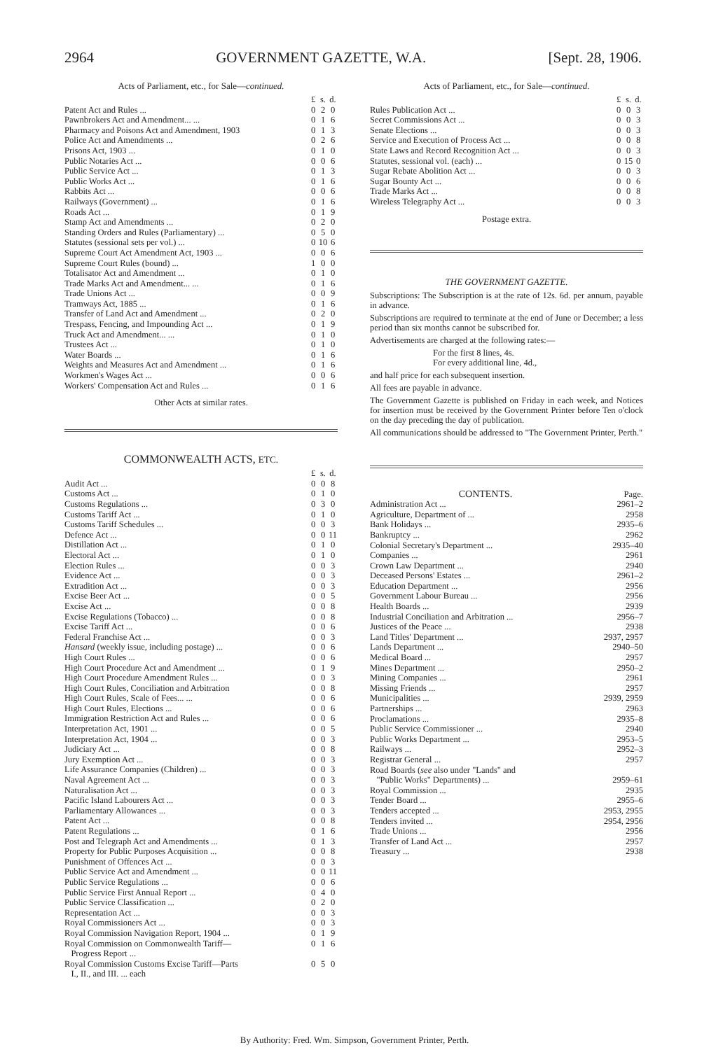2964 GOVERNMENT GAZETTE, W.A. [Sept. 28, 1906.
Acts of Parliament, etc., for Sale—continued.
| | £ | s. | d. |
| Patent Act and Rules ... | 0 | 2 | 0 |
| Pawnbrokers Act and Amendment... ... | 0 | 1 | 6 |
| Pharmacy and Poisons Act and Amendment, 1903 | 0 | 1 | 3 |
| Police Act and Amendments ... | 0 | 2 | 6 |
| Prisons Act, 1903 ... | 0 | 1 | 0 |
| Public Notaries Act ... | 0 | 0 | 6 |
| Public Service Act ... | 0 | 1 | 3 |
| Public Works Act ... | 0 | 1 | 6 |
| Rabbits Act ... | 0 | 0 | 6 |
| Railways (Government) ... | 0 | 1 | 6 |
| Roads Act ... | 0 | 1 | 9 |
| Stamp Act and Amendments ... | 0 | 2 | 0 |
| Standing Orders and Rules (Parliamentary) ... | 0 | 5 | 0 |
| Statutes (sessional sets per vol.) ... | 0 | 10 | 6 |
| Supreme Court Act Amendment Act, 1903 ... | 0 | 0 | 6 |
| Supreme Court Rules (bound) ... | 1 | 0 | 0 |
| Totalisator Act and Amendment ... | 0 | 1 | 0 |
| Trade Marks Act and Amendment... ... | 0 | 1 | 6 |
| Trade Unions Act ... | 0 | 0 | 9 |
| Tramways Act, 1885 ... | 0 | 1 | 6 |
| Transfer of Land Act and Amendment ... | 0 | 2 | 0 |
| Trespass, Fencing, and Impounding Act ... | 0 | 1 | 9 |
| Truck Act and Amendment... ... | 0 | 1 | 0 |
| Trustees Act ... | 0 | 1 | 0 |
| Water Boards ... | 0 | 1 | 6 |
| Weights and Measures Act and Amendment ... | 0 | 1 | 6 |
| Workmen's Wages Act ... | 0 | 0 | 6 |
| Workers' Compensation Act and Rules ... | 0 | 1 | 6 |
Other Acts at similar rates.
COMMONWEALTH ACTS, ETC.
| | £ | s. | d. |
| Audit Act ... | 0 | 0 | 8 |
| Customs Act ... | 0 | 1 | 0 |
| Customs Regulations ... | 0 | 3 | 0 |
| Customs Tariff Act ... | 0 | 1 | 0 |
| Customs Tariff Schedules ... | 0 | 0 | 3 |
| Defence Act ... | 0 | 0 | 11 |
| Distillation Act ... | 0 | 1 | 0 |
| Electoral Act ... | 0 | 1 | 0 |
| Election Rules ... | 0 | 0 | 3 |
| Evidence Act ... | 0 | 0 | 3 |
| Extradition Act ... | 0 | 0 | 3 |
| Excise Beer Act ... | 0 | 0 | 5 |
| Excise Act ... | 0 | 0 | 8 |
| Excise Regulations (Tobacco) ... | 0 | 0 | 8 |
| Excise Tariff Act ... | 0 | 0 | 6 |
| Federal Franchise Act ... | 0 | 0 | 3 |
| Hansard (weekly issue, including postage) ... | 0 | 0 | 6 |
| High Court Rules ... | 0 | 0 | 6 |
| High Court Procedure Act and Amendment ... | 0 | 1 | 9 |
| High Court Procedure Amendment Rules ... | 0 | 0 | 3 |
| High Court Rules, Conciliation and Arbitration | 0 | 0 | 8 |
| High Court Rules, Scale of Fees... ... | 0 | 0 | 6 |
| High Court Rules, Elections ... | 0 | 0 | 6 |
| Immigration Restriction Act and Rules ... | 0 | 0 | 6 |
| Interpretation Act, 1901 ... | 0 | 0 | 5 |
| Interpretation Act, 1904 ... | 0 | 0 | 3 |
| Judiciary Act ... | 0 | 0 | 8 |
| Jury Exemption Act ... | 0 | 0 | 3 |
| Life Assurance Companies (Children) ... | 0 | 0 | 3 |
| Naval Agreement Act ... | 0 | 0 | 3 |
| Naturalisation Act ... | 0 | 0 | 3 |
| Pacific Island Labourers Act ... | 0 | 0 | 3 |
| Parliamentary Allowances ... | 0 | 0 | 3 |
| Patent Act ... | 0 | 0 | 8 |
| Patent Regulations ... | 0 | 1 | 6 |
| Post and Telegraph Act and Amendments ... | 0 | 1 | 3 |
| Property for Public Purposes Acquisition ... | 0 | 0 | 8 |
| Punishment of Offences Act ... | 0 | 0 | 3 |
| Public Service Act and Amendment ... | 0 | 0 | 11 |
| Public Service Regulations ... | 0 | 0 | 6 |
| Public Service First Annual Report ... | 0 | 4 | 0 |
| Public Service Classification ... | 0 | 2 | 0 |
| Representation Act ... | 0 | 0 | 3 |
| Royal Commissioners Act ... | 0 | 0 | 3 |
| Royal Commission Navigation Report, 1904 ... | 0 | 1 | 9 |
| Royal Commission on Commonwealth Tariff— Progress Report ... | 0 | 1 | 6 |
| Royal Commission Customs Excise Tariff—Parts I., II., and III. ... each | 0 | 5 | 0 |
Acts of Parliament, etc., for Sale—continued.
| | £ | s. | d. |
| Rules Publication Act ... | 0 | 0 | 3 |
| Secret Commissions Act ... | 0 | 0 | 3 |
| Senate Elections ... | 0 | 0 | 3 |
| Service and Execution of Process Act ... | 0 | 0 | 8 |
| State Laws and Record Recognition Act ... | 0 | 0 | 3 |
| Statutes, sessional vol. (each) ... | 0 | 15 | 0 |
| Sugar Rebate Abolition Act ... | 0 | 0 | 3 |
| Sugar Bounty Act ... | 0 | 0 | 6 |
| Trade Marks Act ... | 0 | 0 | 8 |
| Wireless Telegraphy Act ... | 0 | 0 | 3 |
Postage extra.
THE GOVERNMENT GAZETTE.
Subscriptions: The Subscription is at the rate of 12s. 6d. per annum, payable in advance.
Subscriptions are required to terminate at the end of June or December; a less period than six months cannot be subscribed for.
Advertisements are charged at the following rates:—
For the first 8 lines, 4s.
For every additional line, 4d.,
and half price for each subsequent insertion.
All fees are payable in advance.
The Government Gazette is published on Friday in each week, and Notices for insertion must be received by the Government Printer before Ten o'clock on the day preceding the day of publication.
All communications should be addressed to "The Government Printer, Perth."
| CONTENTS. | Page. |
| Administration Act ... | 2961–2 |
| Agriculture, Department of ... | 2958 |
| Bank Holidays ... | 2935–6 |
| Bankruptcy ... | 2962 |
| Colonial Secretary's Department ... | 2935–40 |
| Companies ... | 2961 |
| Crown Law Department ... | 2940 |
| Deceased Persons' Estates ... | 2961–2 |
| Education Department ... | 2956 |
| Government Labour Bureau ... | 2956 |
| Health Boards ... | 2939 |
| Industrial Conciliation and Arbitration ... | 2956–7 |
| Justices of the Peace ... | 2938 |
| Land Titles' Department ... | 2937, 2957 |
| Lands Department ... | 2940–50 |
| Medical Board ... | 2957 |
| Mines Department ... | 2950–2 |
| Mining Companies ... | 2961 |
| Missing Friends ... | 2957 |
| Municipalities ... | 2939, 2959 |
| Partnerships ... | 2963 |
| Proclamations ... | 2935–8 |
| Public Service Commissioner ... | 2940 |
| Public Works Department ... | 2953–5 |
| Railways ... | 2952–3 |
| Registrar General ... | 2957 |
| Road Boards ( see also under "Lands" and "Public Works" Departments) ... | 2959–61 |
| Royal Commission ... | 2935 |
| Tender Board ... | 2955–6 |
| Tenders accepted ... | 2953, 2955 |
| Tenders invited ... | 2954, 2956 |
| Trade Unions ... | 2956 |
| Transfer of Land Act ... | 2957 |
| Treasury ... | 2938 |
By Authority: Fred. Wm. Simpson, Government Printer, Perth.